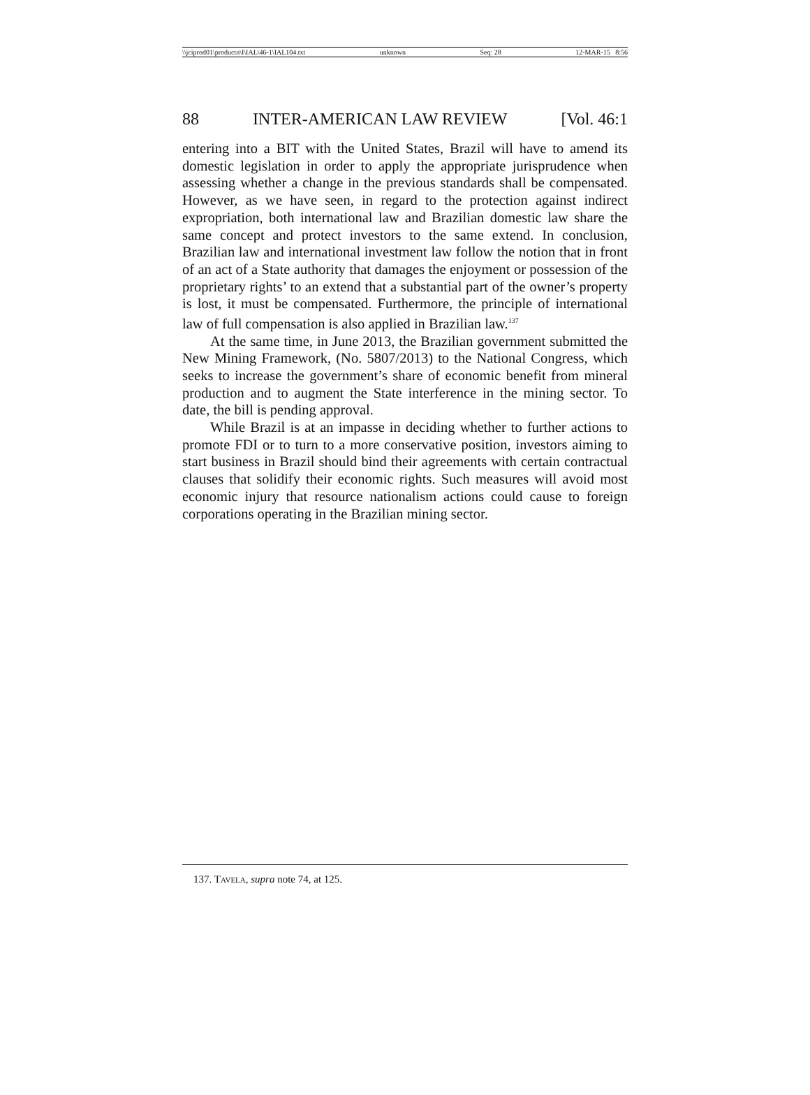\\jciprod01\productn\I\IAL\46-1\IAL104.txt unknown Seq: 28 12-MAR-15 8:56
88 INTER-AMERICAN LAW REVIEW [Vol. 46:1
entering into a BIT with the United States, Brazil will have to amend its domestic legislation in order to apply the appropriate jurisprudence when assessing whether a change in the previous standards shall be compensated. However, as we have seen, in regard to the protection against indirect expropriation, both international law and Brazilian domestic law share the same concept and protect investors to the same extend. In conclusion, Brazilian law and international investment law follow the notion that in front of an act of a State authority that damages the enjoyment or possession of the proprietary rights’ to an extend that a substantial part of the owner’s property is lost, it must be compensated. Furthermore, the principle of international law of full compensation is also applied in Brazilian law.<sup>137</sup>
At the same time, in June 2013, the Brazilian government submitted the New Mining Framework, (No. 5807/2013) to the National Congress, which seeks to increase the government’s share of economic benefit from mineral production and to augment the State interference in the mining sector. To date, the bill is pending approval.
While Brazil is at an impasse in deciding whether to further actions to promote FDI or to turn to a more conservative position, investors aiming to start business in Brazil should bind their agreements with certain contractual clauses that solidify their economic rights. Such measures will avoid most economic injury that resource nationalism actions could cause to foreign corporations operating in the Brazilian mining sector.
137. TAVELA, supra note 74, at 125.